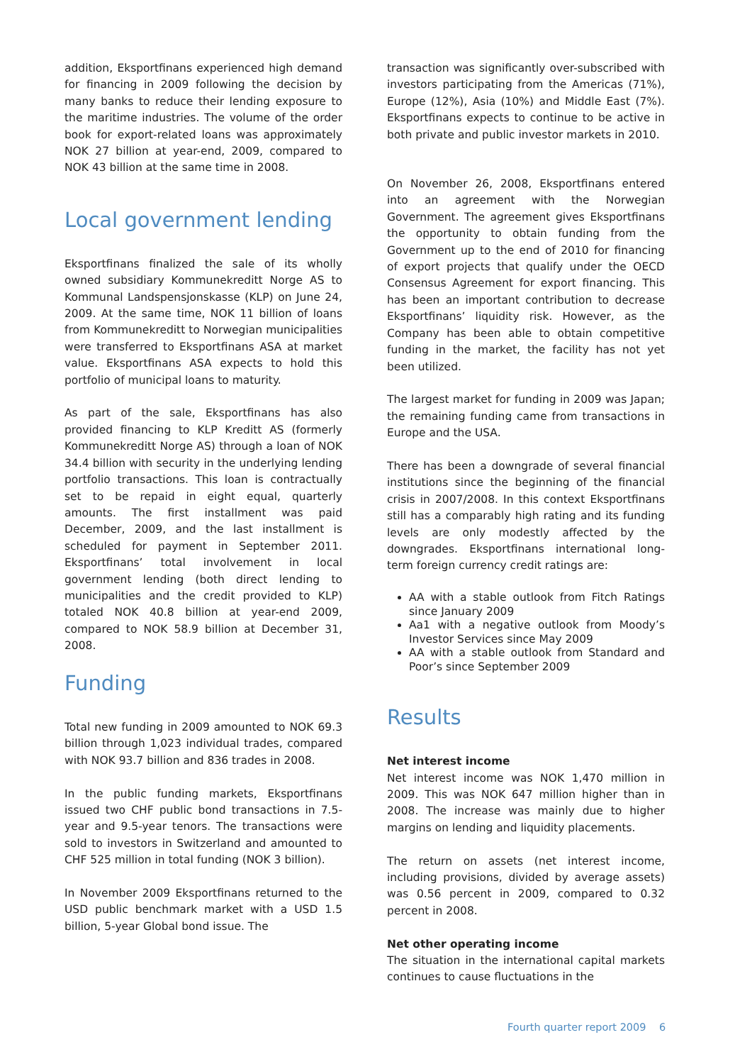addition, Eksportfinans experienced high demand for financing in 2009 following the decision by many banks to reduce their lending exposure to the maritime industries. The volume of the order book for export-related loans was approximately NOK 27 billion at year-end, 2009, compared to NOK 43 billion at the same time in 2008.
Local government lending
Eksportfinans finalized the sale of its wholly owned subsidiary Kommunekreditt Norge AS to Kommunal Landspensjonskasse (KLP) on June 24, 2009. At the same time, NOK 11 billion of loans from Kommunekreditt to Norwegian municipalities were transferred to Eksportfinans ASA at market value. Eksportfinans ASA expects to hold this portfolio of municipal loans to maturity.
As part of the sale, Eksportfinans has also provided financing to KLP Kreditt AS (formerly Kommunekreditt Norge AS) through a loan of NOK 34.4 billion with security in the underlying lending portfolio transactions. This loan is contractually set to be repaid in eight equal, quarterly amounts. The first installment was paid December, 2009, and the last installment is scheduled for payment in September 2011. Eksportfinans’ total involvement in local government lending (both direct lending to municipalities and the credit provided to KLP) totaled NOK 40.8 billion at year-end 2009, compared to NOK 58.9 billion at December 31, 2008.
Funding
Total new funding in 2009 amounted to NOK 69.3 billion through 1,023 individual trades, compared with NOK 93.7 billion and 836 trades in 2008.
In the public funding markets, Eksportfinans issued two CHF public bond transactions in 7.5-year and 9.5-year tenors. The transactions were sold to investors in Switzerland and amounted to CHF 525 million in total funding (NOK 3 billion).
In November 2009 Eksportfinans returned to the USD public benchmark market with a USD 1.5 billion, 5-year Global bond issue. The
transaction was significantly over-subscribed with investors participating from the Americas (71%), Europe (12%), Asia (10%) and Middle East (7%). Eksportfinans expects to continue to be active in both private and public investor markets in 2010.
On November 26, 2008, Eksportfinans entered into an agreement with the Norwegian Government. The agreement gives Eksportfinans the opportunity to obtain funding from the Government up to the end of 2010 for financing of export projects that qualify under the OECD Consensus Agreement for export financing. This has been an important contribution to decrease Eksportfinans’ liquidity risk. However, as the Company has been able to obtain competitive funding in the market, the facility has not yet been utilized.
The largest market for funding in 2009 was Japan; the remaining funding came from transactions in Europe and the USA.
There has been a downgrade of several financial institutions since the beginning of the financial crisis in 2007/2008. In this context Eksportfinans still has a comparably high rating and its funding levels are only modestly affected by the downgrades. Eksportfinans international long-term foreign currency credit ratings are:
AA with a stable outlook from Fitch Ratings since January 2009
Aa1 with a negative outlook from Moody’s Investor Services since May 2009
AA with a stable outlook from Standard and Poor’s since September 2009
Results
Net interest income
Net interest income was NOK 1,470 million in 2009. This was NOK 647 million higher than in 2008. The increase was mainly due to higher margins on lending and liquidity placements.
The return on assets (net interest income, including provisions, divided by average assets) was 0.56 percent in 2009, compared to 0.32 percent in 2008.
Net other operating income
The situation in the international capital markets continues to cause fluctuations in the
Fourth quarter report 2009 6